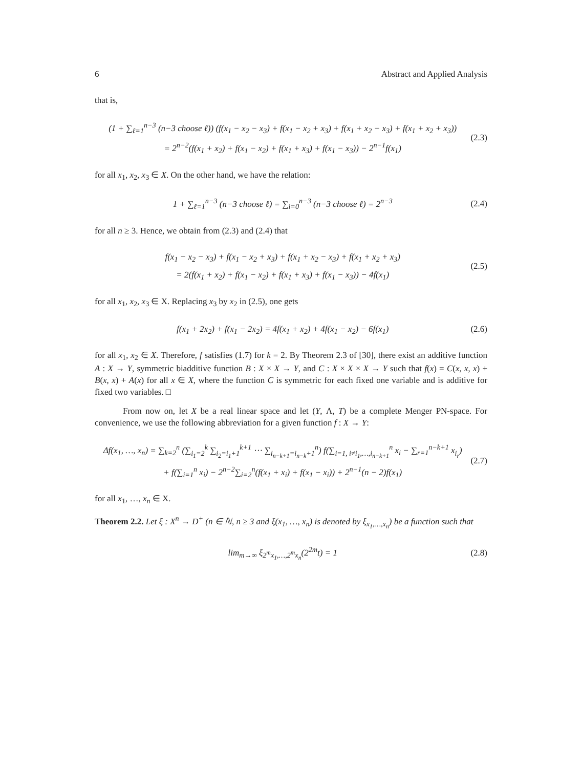6 Abstract and Applied Analysis
that is,
(1 + ∑<sub>ℓ=1</sub><sup>n−3</sup> (n−3 choose ℓ)) (f(x<sub>1</sub> − x<sub>2</sub> − x<sub>3</sub>) + f(x<sub>1</sub> − x<sub>2</sub> + x<sub>3</sub>) + f(x<sub>1</sub> + x<sub>2</sub> − x<sub>3</sub>) + f(x<sub>1</sub> + x<sub>2</sub> + x<sub>3</sub>))
= 2<sup>n−2</sup>(f(x<sub>1</sub> + x<sub>2</sub>) + f(x<sub>1</sub> − x<sub>2</sub>) + f(x<sub>1</sub> + x<sub>3</sub>) + f(x<sub>1</sub> − x<sub>3</sub>)) − 2<sup>n−1</sup>f(x<sub>1</sub>)
(2.3)
for all x<sub>1</sub>, x<sub>2</sub>, x<sub>3</sub> ∈ X. On the other hand, we have the relation:
1 + ∑<sub>ℓ=1</sub><sup>n−3</sup> (n−3 choose ℓ) = ∑<sub>i=0</sub><sup>n−3</sup> (n−3 choose ℓ) = 2<sup>n−3</sup>
(2.4)
for all n ≥ 3. Hence, we obtain from (2.3) and (2.4) that
f(x<sub>1</sub> − x<sub>2</sub> − x<sub>3</sub>) + f(x<sub>1</sub> − x<sub>2</sub> + x<sub>3</sub>) + f(x<sub>1</sub> + x<sub>2</sub> − x<sub>3</sub>) + f(x<sub>1</sub> + x<sub>2</sub> + x<sub>3</sub>)
= 2(f(x<sub>1</sub> + x<sub>2</sub>) + f(x<sub>1</sub> − x<sub>2</sub>) + f(x<sub>1</sub> + x<sub>3</sub>) + f(x<sub>1</sub> − x<sub>3</sub>)) − 4f(x<sub>1</sub>)
(2.5)
for all x<sub>1</sub>, x<sub>2</sub>, x<sub>3</sub> ∈ X. Replacing x<sub>3</sub> by x<sub>2</sub> in (2.5), one gets
f(x<sub>1</sub> + 2x<sub>2</sub>) + f(x<sub>1</sub> − 2x<sub>2</sub>) = 4f(x<sub>1</sub> + x<sub>2</sub>) + 4f(x<sub>1</sub> − x<sub>2</sub>) − 6f(x<sub>1</sub>)
(2.6)
for all x<sub>1</sub>, x<sub>2</sub> ∈ X. Therefore, f satisfies (1.7) for k = 2. By Theorem 2.3 of [30], there exist an additive function A : X → Y, symmetric biadditive function B : X × X → Y, and C : X × X × X → Y such that f(x) = C(x, x, x) + B(x, x) + A(x) for all x ∈ X, where the function C is symmetric for each fixed one variable and is additive for fixed two variables. □
From now on, let X be a real linear space and let (Y, Λ, T) be a complete Menger PN-space. For convenience, we use the following abbreviation for a given function f : X → Y:
Δf(x<sub>1</sub>, …, x<sub>n</sub>) = ∑<sub>k=2</sub><sup>n</sup> (∑<sub>i<sub>1</sub>=2</sub><sup>k</sup> ∑<sub>i<sub>2</sub>=i<sub>1</sub>+1</sub><sup>k+1</sup> ⋯ ∑<sub>i<sub>n−k+1</sub>=i<sub>n−k</sub>+1</sub><sup>n</sup>) f(∑<sub>i=1, i≠i<sub>1</sub>,…,i<sub>n−k+1</sub></sub><sup>n</sup> x<sub>i</sub> − ∑<sub>r=1</sub><sup>n−k+1</sup> x<sub>i<sub>r</sub></sub>)
+ f(∑<sub>i=1</sub><sup>n</sup> x<sub>i</sub>) − 2<sup>n−2</sup>∑<sub>i=2</sub><sup>n</sup>(f(x<sub>1</sub> + x<sub>i</sub>) + f(x<sub>1</sub> − x<sub>i</sub>)) + 2<sup>n−1</sup>(n − 2)f(x<sub>1</sub>)
(2.7)
for all x<sub>1</sub>, …, x<sub>n</sub> ∈ X.
Theorem 2.2. Let ξ : X<sup>n</sup> → D<sup>+</sup> (n ∈ ℕ, n ≥ 3 and ξ(x<sub>1</sub>, …, x<sub>n</sub>) is denoted by ξ<sub>x<sub>1</sub>,…,x<sub>n</sub></sub>) be a function such that
lim<sub>m→∞</sub> ξ<sub>2<sup>m</sup>x<sub>1</sub>,…,2<sup>m</sup>x<sub>n</sub></sub>(2<sup>2m</sup>t) = 1
(2.8)